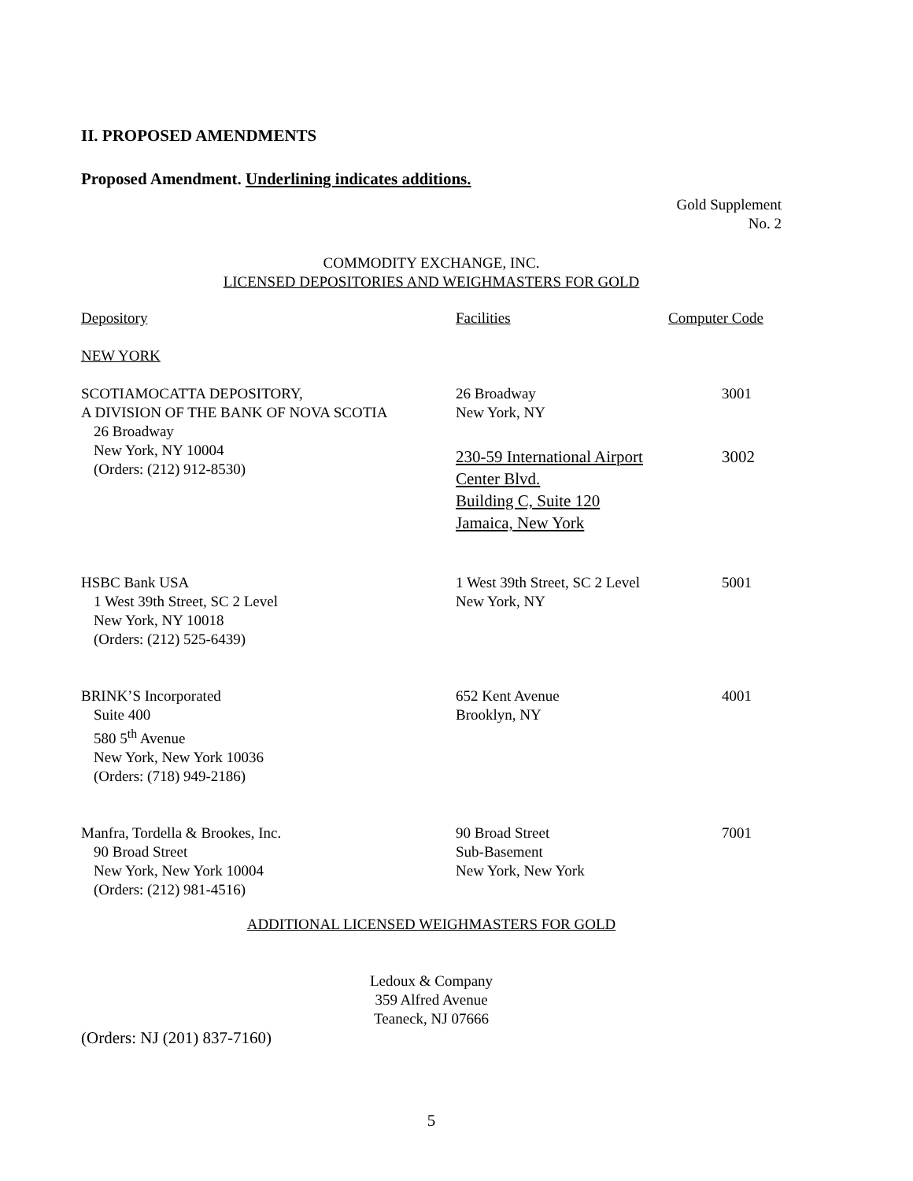II. PROPOSED AMENDMENTS
Proposed Amendment. Underlining indicates additions.
Gold Supplement
No. 2
COMMODITY EXCHANGE, INC.
LICENSED DEPOSITORIES AND WEIGHMASTERS FOR GOLD
| Depository | Facilities | Computer Code |
| NEW YORK | | |
| SCOTIAMOCATTA DEPOSITORY, A DIVISION OF THE BANK OF NOVA SCOTIA 26 Broadway New York, NY 10004 (Orders: (212) 912-8530) | 26 Broadway New York, NY 230-59 International Airport Center Blvd. Building C, Suite 120 Jamaica, New York | 3001 3002 |
| HSBC Bank USA 1 West 39th Street, SC 2 Level New York, NY 10018 (Orders: (212) 525-6439) | 1 West 39th Street, SC 2 Level New York, NY | 5001 |
| BRINK’S Incorporated Suite 400 580 5<sup>th</sup> Avenue New York, New York 10036 (Orders: (718) 949-2186) | 652 Kent Avenue Brooklyn, NY | 4001 |
| Manfra, Tordella & Brookes, Inc. 90 Broad Street New York, New York 10004 (Orders: (212) 981-4516) | 90 Broad Street Sub-Basement New York, New York | 7001 |
ADDITIONAL LICENSED WEIGHMASTERS FOR GOLD
Ledoux & Company
359 Alfred Avenue
Teaneck, NJ 07666
(Orders: NJ (201) 837-7160)
5